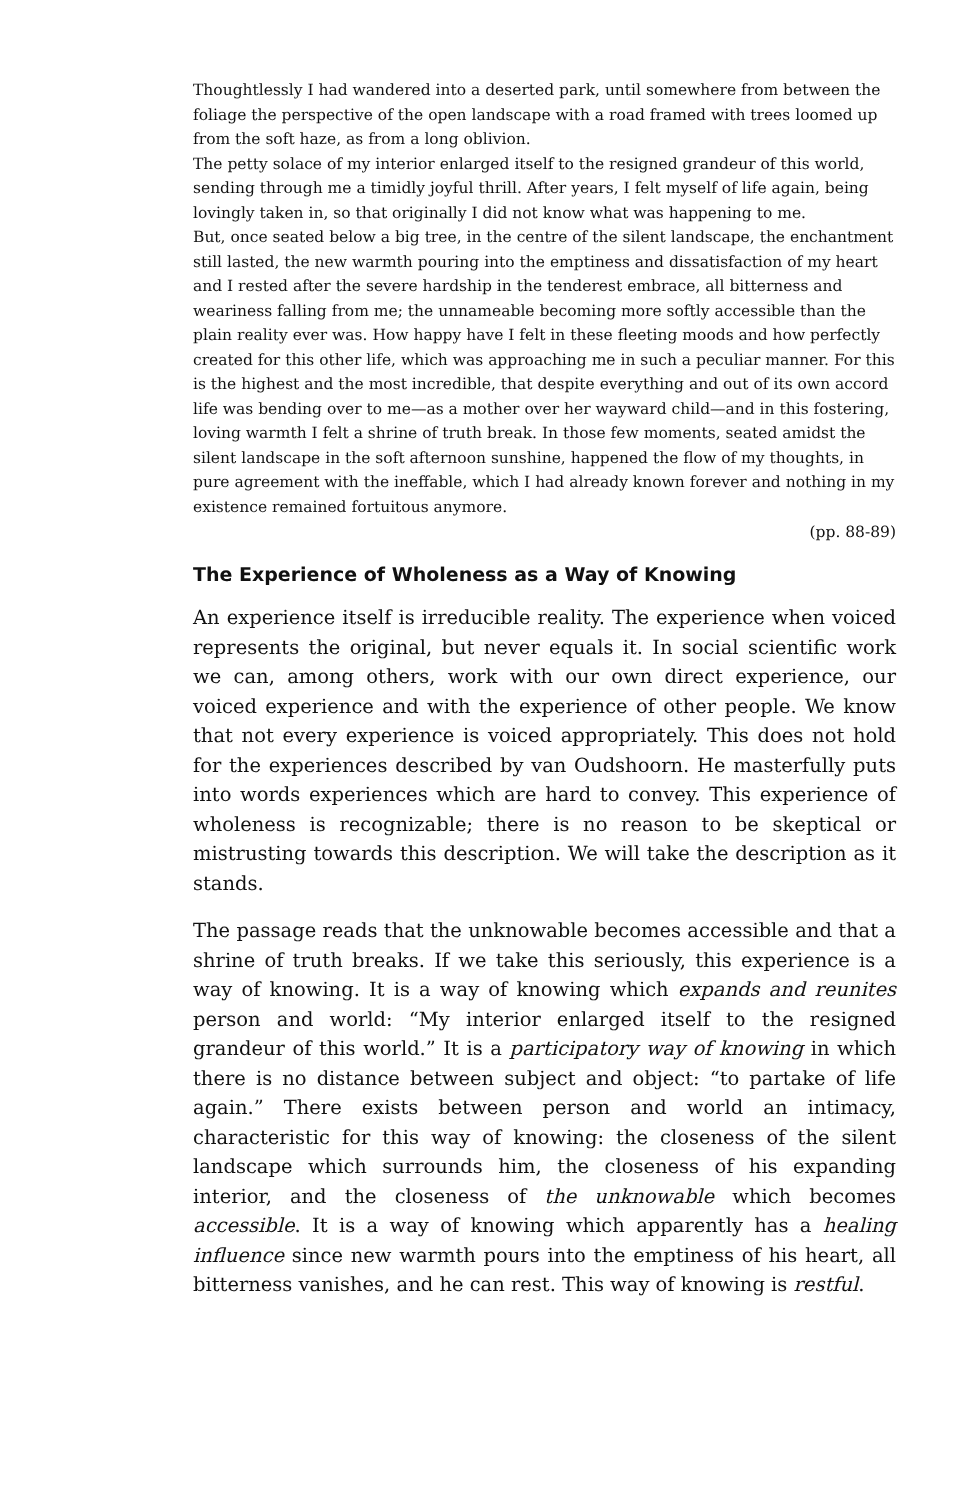Thoughtlessly I had wandered into a deserted park, until somewhere from between the foliage the perspective of the open landscape with a road framed with trees loomed up from the soft haze, as from a long oblivion.
The petty solace of my interior enlarged itself to the resigned grandeur of this world, sending through me a timidly joyful thrill. After years, I felt myself of life again, being lovingly taken in, so that originally I did not know what was happening to me.
But, once seated below a big tree, in the centre of the silent landscape, the enchantment still lasted, the new warmth pouring into the emptiness and dissatisfaction of my heart and I rested after the severe hardship in the tenderest embrace, all bitterness and weariness falling from me; the unnameable becoming more softly accessible than the plain reality ever was. How happy have I felt in these fleeting moods and how perfectly created for this other life, which was approaching me in such a peculiar manner. For this is the highest and the most incredible, that despite everything and out of its own accord life was bending over to me—as a mother over her wayward child—and in this fostering, loving warmth I felt a shrine of truth break. In those few moments, seated amidst the silent landscape in the soft afternoon sunshine, happened the flow of my thoughts, in pure agreement with the ineffable, which I had already known forever and nothing in my existence remained fortuitous anymore.
(pp. 88-89)
The Experience of Wholeness as a Way of Knowing
An experience itself is irreducible reality. The experience when voiced represents the original, but never equals it. In social scientific work we can, among others, work with our own direct experience, our voiced experience and with the experience of other people. We know that not every experience is voiced appropriately. This does not hold for the experiences described by van Oudshoorn. He masterfully puts into words experiences which are hard to convey. This experience of wholeness is recognizable; there is no reason to be skeptical or mistrusting towards this description. We will take the description as it stands.
The passage reads that the unknowable becomes accessible and that a shrine of truth breaks. If we take this seriously, this experience is a way of knowing. It is a way of knowing which expands and reunites person and world: “My interior enlarged itself to the resigned grandeur of this world.” It is a participatory way of knowing in which there is no distance between subject and object: “to partake of life again.” There exists between person and world an intimacy, characteristic for this way of knowing: the closeness of the silent landscape which surrounds him, the closeness of his expanding interior, and the closeness of the unknowable which becomes accessible. It is a way of knowing which apparently has a healing influence since new warmth pours into the emptiness of his heart, all bitterness vanishes, and he can rest. This way of knowing is restful.